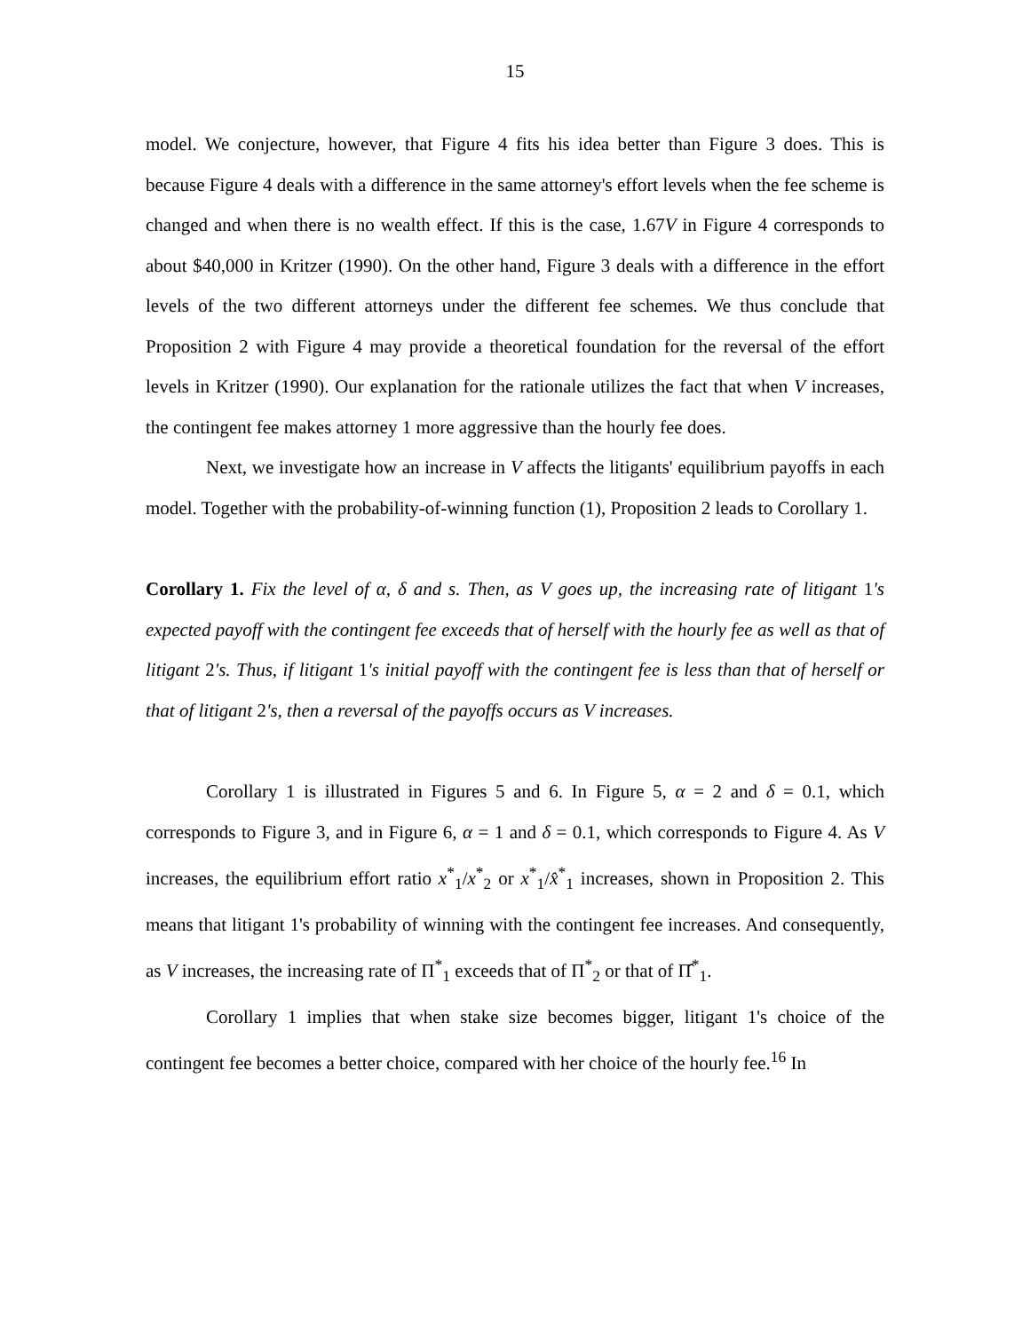15
model. We conjecture, however, that Figure 4 fits his idea better than Figure 3 does. This is because Figure 4 deals with a difference in the same attorney's effort levels when the fee scheme is changed and when there is no wealth effect. If this is the case, 1.67V in Figure 4 corresponds to about $40,000 in Kritzer (1990). On the other hand, Figure 3 deals with a difference in the effort levels of the two different attorneys under the different fee schemes. We thus conclude that Proposition 2 with Figure 4 may provide a theoretical foundation for the reversal of the effort levels in Kritzer (1990). Our explanation for the rationale utilizes the fact that when V increases, the contingent fee makes attorney 1 more aggressive than the hourly fee does.
Next, we investigate how an increase in V affects the litigants' equilibrium payoffs in each model. Together with the probability-of-winning function (1), Proposition 2 leads to Corollary 1.
Corollary 1. Fix the level of α, δ and s. Then, as V goes up, the increasing rate of litigant 1's expected payoff with the contingent fee exceeds that of herself with the hourly fee as well as that of litigant 2's. Thus, if litigant 1's initial payoff with the contingent fee is less than that of herself or that of litigant 2's, then a reversal of the payoffs occurs as V increases.
Corollary 1 is illustrated in Figures 5 and 6. In Figure 5, α = 2 and δ = 0.1, which corresponds to Figure 3, and in Figure 6, α = 1 and δ = 0.1, which corresponds to Figure 4. As V increases, the equilibrium effort ratio x<sup>*</sup><sub>1</sub>/x<sup>*</sup><sub>2</sub> or x<sup>*</sup><sub>1</sub>/x̂<sup>*</sup><sub>1</sub> increases, shown in Proposition 2. This means that litigant 1's probability of winning with the contingent fee increases. And consequently, as V increases, the increasing rate of Π<sup>*</sup><sub>1</sub> exceeds that of Π<sup>*</sup><sub>2</sub> or that of Π̂<sup>*</sup><sub>1</sub>.
Corollary 1 implies that when stake size becomes bigger, litigant 1's choice of the contingent fee becomes a better choice, compared with her choice of the hourly fee.<sup>16</sup> In